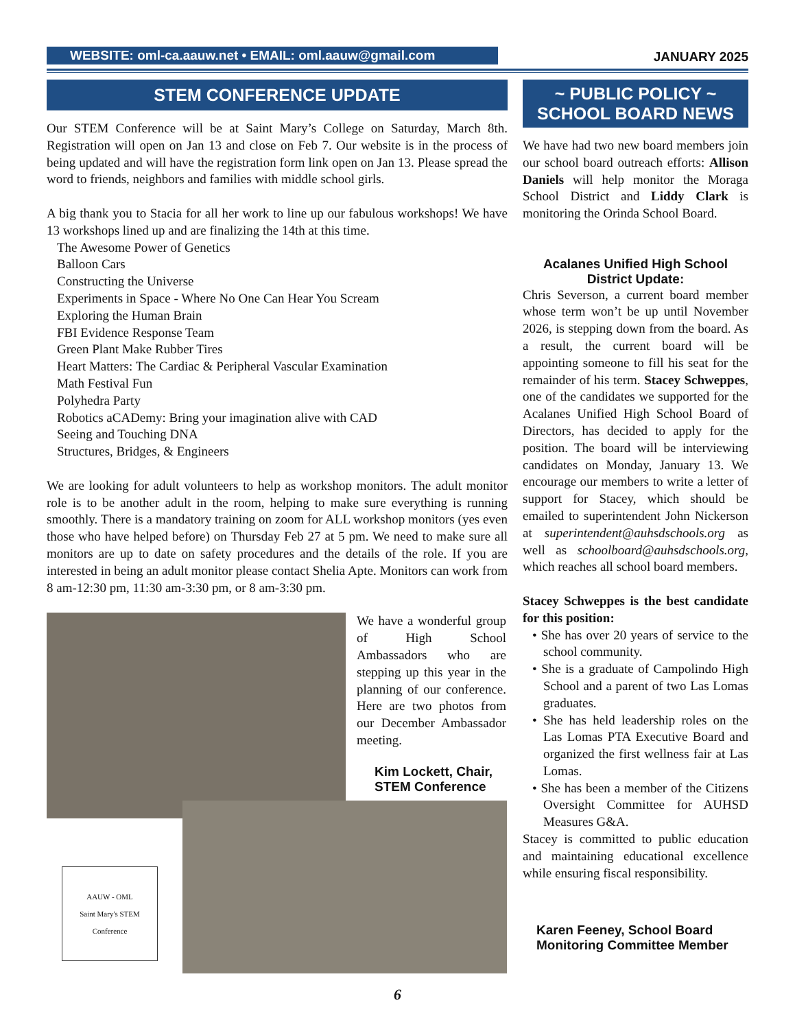WEBSITE: oml-ca.aauw.net • EMAIL: oml.aauw@gmail.com
JANUARY 2025
STEM CONFERENCE UPDATE
Our STEM Conference will be at Saint Mary’s College on Saturday, March 8th. Registration will open on Jan 13 and close on Feb 7. Our website is in the process of being updated and will have the registration form link open on Jan 13. Please spread the word to friends, neighbors and families with middle school girls.
A big thank you to Stacia for all her work to line up our fabulous workshops! We have 13 workshops lined up and are finalizing the 14th at this time.
The Awesome Power of Genetics
Balloon Cars
Constructing the Universe
Experiments in Space - Where No One Can Hear You Scream
Exploring the Human Brain
FBI Evidence Response Team
Green Plant Make Rubber Tires
Heart Matters: The Cardiac & Peripheral Vascular Examination
Math Festival Fun
Polyhedra Party
Robotics aCADemy: Bring your imagination alive with CAD
Seeing and Touching DNA
Structures, Bridges, & Engineers
We are looking for adult volunteers to help as workshop monitors. The adult monitor role is to be another adult in the room, helping to make sure everything is running smoothly. There is a mandatory training on zoom for ALL workshop monitors (yes even those who have helped before) on Thursday Feb 27 at 5 pm. We need to make sure all monitors are up to date on safety procedures and the details of the role. If you are interested in being an adult monitor please contact Shelia Apte. Monitors can work from 8 am-12:30 pm, 11:30 am-3:30 pm, or 8 am-3:30 pm.
We have a wonderful group of High School Ambassadors who are stepping up this year in the planning of our conference. Here are two photos from our December Ambassador meeting.
Kim Lockett, Chair,
STEM Conference
AAUW - OML
Saint Mary's STEM Conference
~ PUBLIC POLICY ~
SCHOOL BOARD NEWS
We have had two new board members join our school board outreach efforts: Allison Daniels will help monitor the Moraga School District and Liddy Clark is monitoring the Orinda School Board.
Acalanes Unified High School District Update:
Chris Severson, a current board member whose term won’t be up until November 2026, is stepping down from the board. As a result, the current board will be appointing someone to fill his seat for the remainder of his term. Stacey Schweppes, one of the candidates we supported for the Acalanes Unified High School Board of Directors, has decided to apply for the position. The board will be interviewing candidates on Monday, January 13. We encourage our members to write a letter of support for Stacey, which should be emailed to superintendent John Nickerson at superintendent@auhsdschools.org as well as schoolboard@auhsdschools.org, which reaches all school board members.
Stacey Schweppes is the best candidate for this position:
• She has over 20 years of service to the school community.
• She is a graduate of Campolindo High School and a parent of two Las Lomas graduates.
• She has held leadership roles on the Las Lomas PTA Executive Board and organized the first wellness fair at Las Lomas.
• She has been a member of the Citizens Oversight Committee for AUHSD Measures G&A.
Stacey is committed to public education and maintaining educational excellence while ensuring fiscal responsibility.
Karen Feeney, School Board Monitoring Committee Member
6